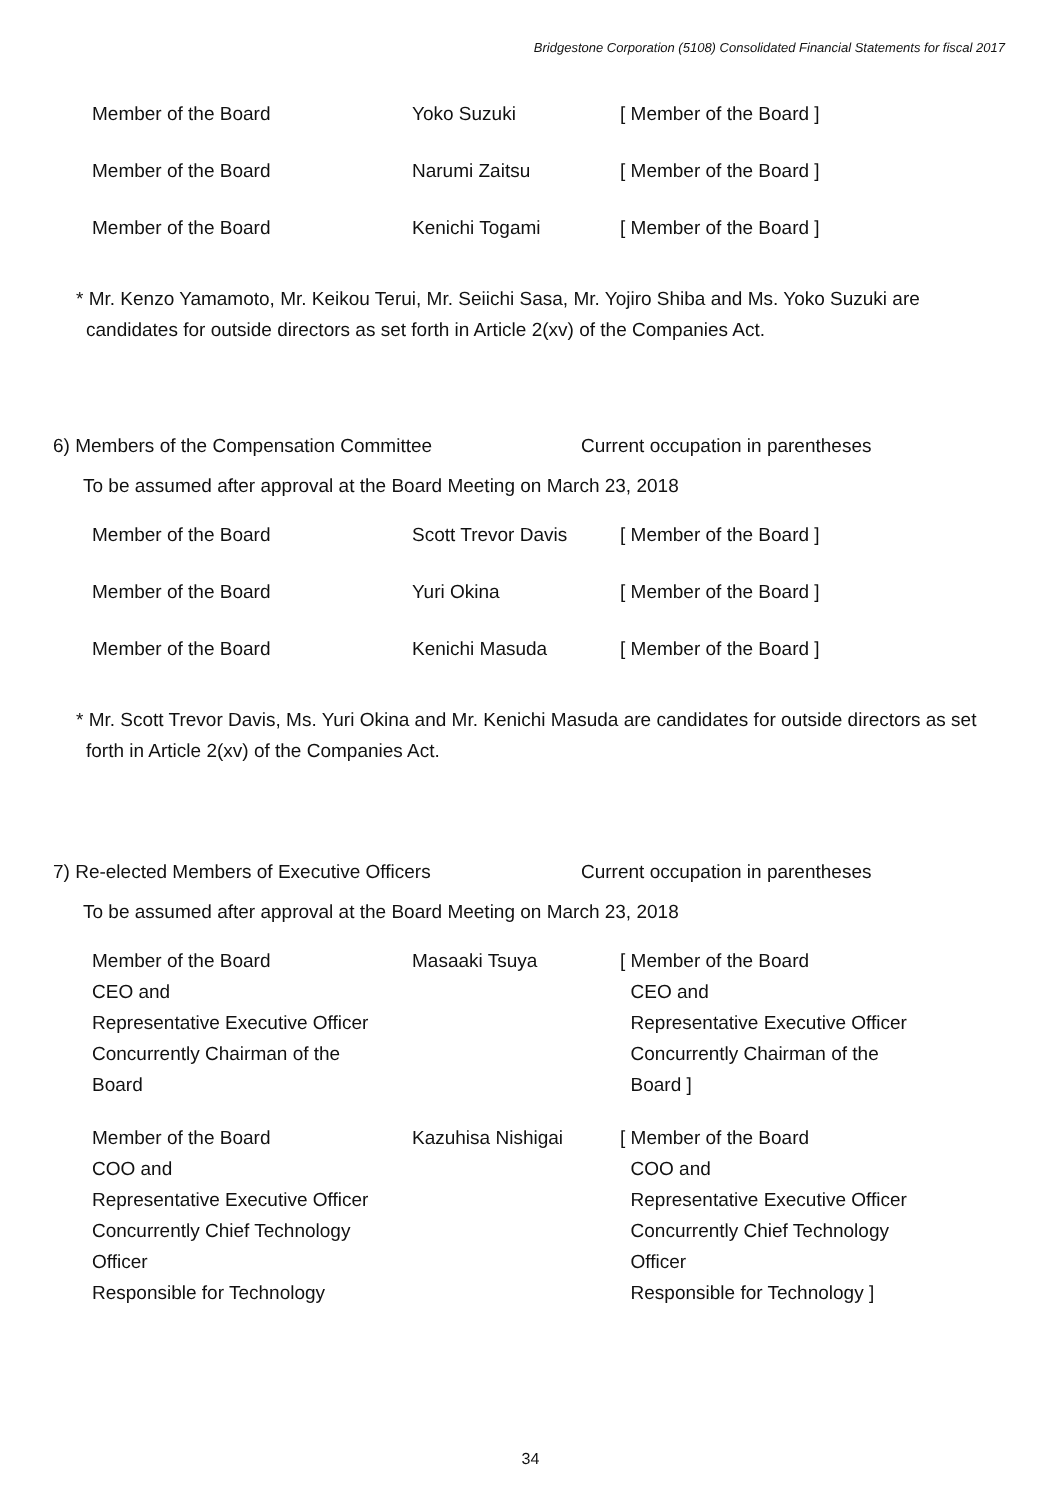Bridgestone Corporation (5108) Consolidated Financial Statements for fiscal 2017
| Member of the Board | Yoko Suzuki | [ Member of the Board ] |
| Member of the Board | Narumi Zaitsu | [ Member of the Board ] |
| Member of the Board | Kenichi Togami | [ Member of the Board ] |
* Mr. Kenzo Yamamoto, Mr. Keikou Terui, Mr. Seiichi Sasa, Mr. Yojiro Shiba and Ms. Yoko Suzuki are candidates for outside directors as set forth in Article 2(xv) of the Companies Act.
6) Members of the Compensation Committee Current occupation in parentheses
To be assumed after approval at the Board Meeting on March 23, 2018
| Member of the Board | Scott Trevor Davis | [ Member of the Board ] |
| Member of the Board | Yuri Okina | [ Member of the Board ] |
| Member of the Board | Kenichi Masuda | [ Member of the Board ] |
* Mr. Scott Trevor Davis, Ms. Yuri Okina and Mr. Kenichi Masuda are candidates for outside directors as set forth in Article 2(xv) of the Companies Act.
7) Re-elected Members of Executive Officers Current occupation in parentheses
To be assumed after approval at the Board Meeting on March 23, 2018
| Member of the Board CEO and Representative Executive Officer Concurrently Chairman of the Board | Masaaki Tsuya | [ Member of the Board CEO and Representative Executive Officer Concurrently Chairman of the Board ] |
| Member of the Board COO and Representative Executive Officer Concurrently Chief Technology Officer Responsible for Technology | Kazuhisa Nishigai | [ Member of the Board COO and Representative Executive Officer Concurrently Chief Technology Officer Responsible for Technology ] |
34